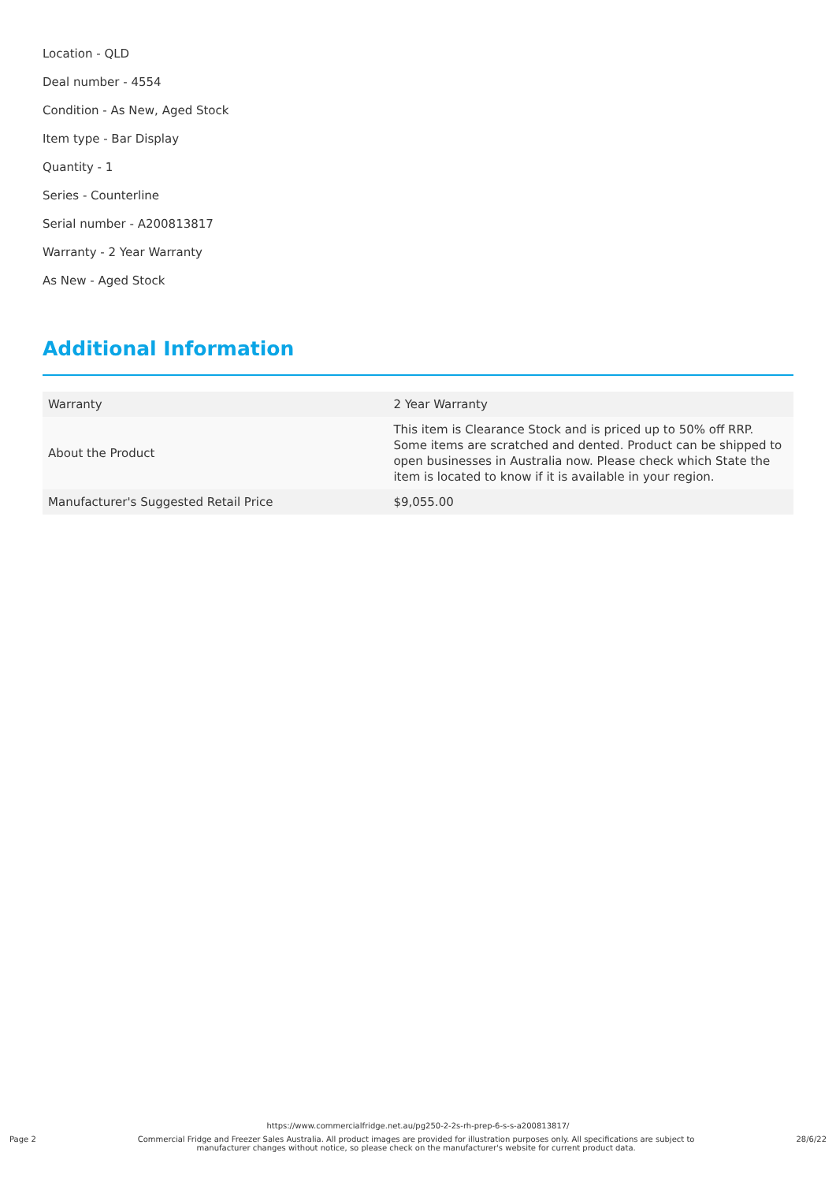Location - QLD
Deal number - 4554
Condition - As New, Aged Stock
Item type - Bar Display
Quantity - 1
Series - Counterline
Serial number - A200813817
Warranty - 2 Year Warranty
As New - Aged Stock
Additional Information
| Warranty | 2 Year Warranty |
| About the Product | This item is Clearance Stock and is priced up to 50% off RRP. Some items are scratched and dented. Product can be shipped to open businesses in Australia now. Please check which State the item is located to know if it is available in your region. |
| Manufacturer's Suggested Retail Price | $9,055.00 |
https://www.commercialfridge.net.au/pg250-2-2s-rh-prep-6-s-s-a200813817/
Page 2 Commercial Fridge and Freezer Sales Australia. All product images are provided for illustration purposes only. All specifications are subject to manufacturer changes without notice, so please check on the manufacturer's website for current product data. 28/6/22